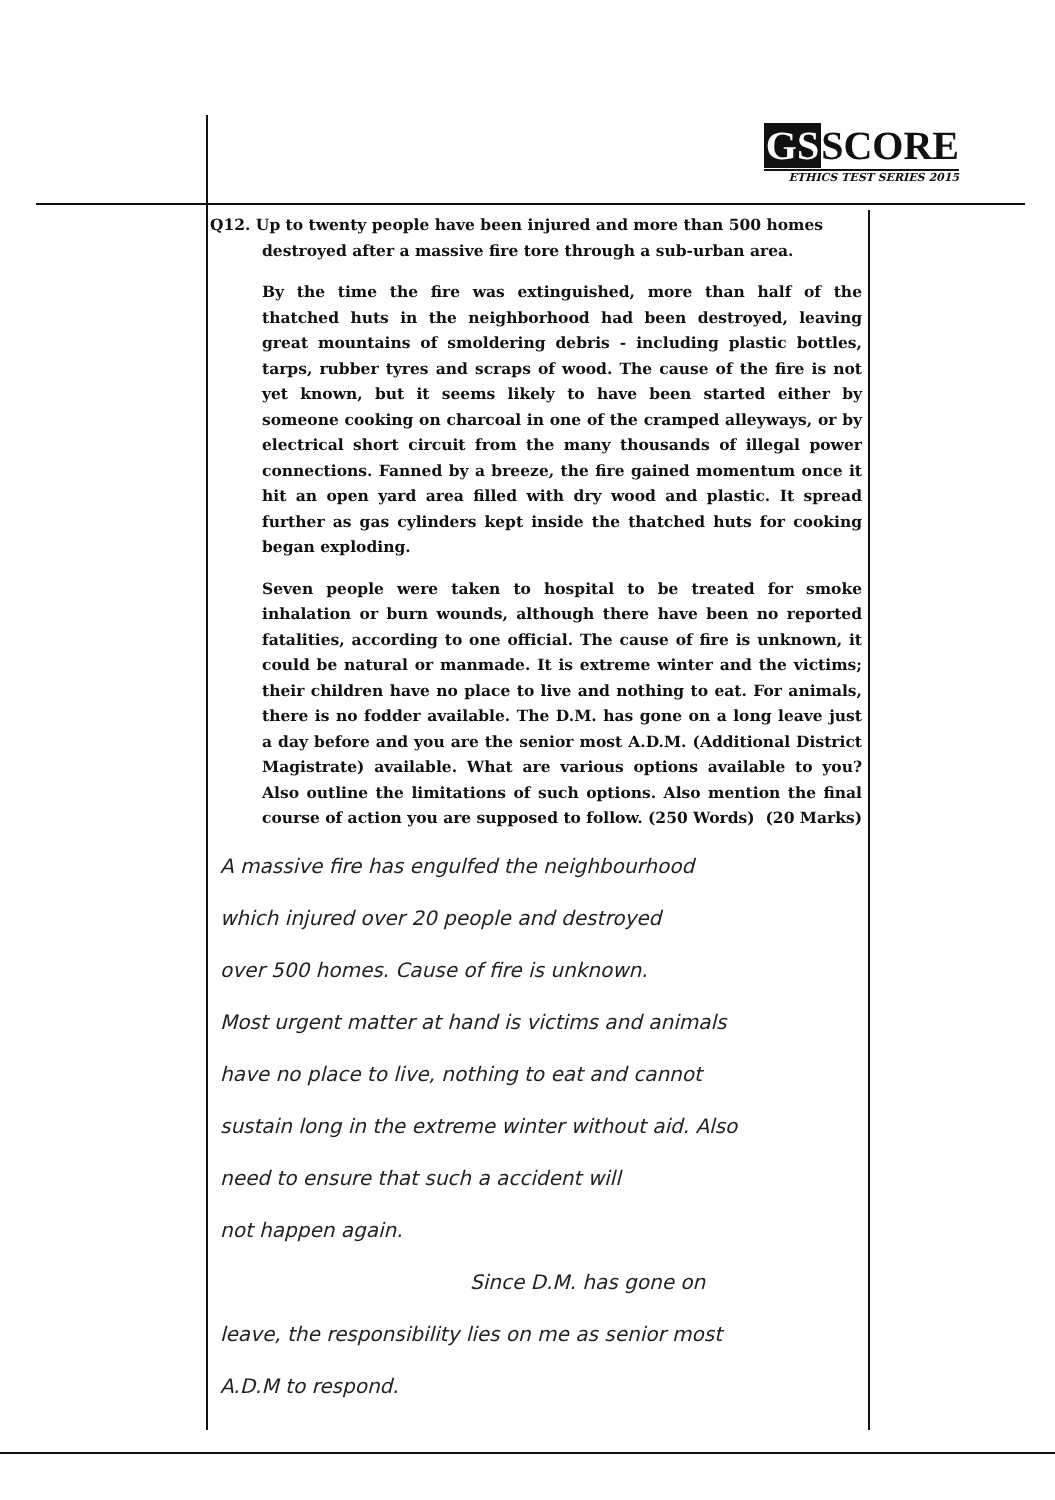GSSCORE
ETHICS TEST SERIES 2015
Q12. Up to twenty people have been injured and more than 500 homes
destroyed after a massive fire tore through a sub-urban area.
By the time the fire was extinguished, more than half of the thatched huts in the neighborhood had been destroyed, leaving great mountains of smoldering debris - including plastic bottles, tarps, rubber tyres and scraps of wood. The cause of the fire is not yet known, but it seems likely to have been started either by someone cooking on charcoal in one of the cramped alleyways, or by electrical short circuit from the many thousands of illegal power connections. Fanned by a breeze, the fire gained momentum once it hit an open yard area filled with dry wood and plastic. It spread further as gas cylinders kept inside the thatched huts for cooking began exploding.
Seven people were taken to hospital to be treated for smoke inhalation or burn wounds, although there have been no reported fatalities, according to one official. The cause of fire is unknown, it could be natural or manmade. It is extreme winter and the victims; their children have no place to live and nothing to eat. For animals, there is no fodder available. The D.M. has gone on a long leave just a day before and you are the senior most A.D.M. (Additional District Magistrate) available. What are various options available to you? Also outline the limitations of such options. Also mention the final course of action you are supposed to follow. (250 Words) (20 Marks)
A massive fire has engulfed the neighbourhood
which injured over 20 people and destroyed
over 500 homes. Cause of fire is unknown.
Most urgent matter at hand is victims and animals
have no place to live, nothing to eat and cannot
sustain long in the extreme winter without aid. Also
need to ensure that such a accident will
not happen again.
Since D.M. has gone on
leave, the responsibility lies on me as senior most
A.D.M to respond.